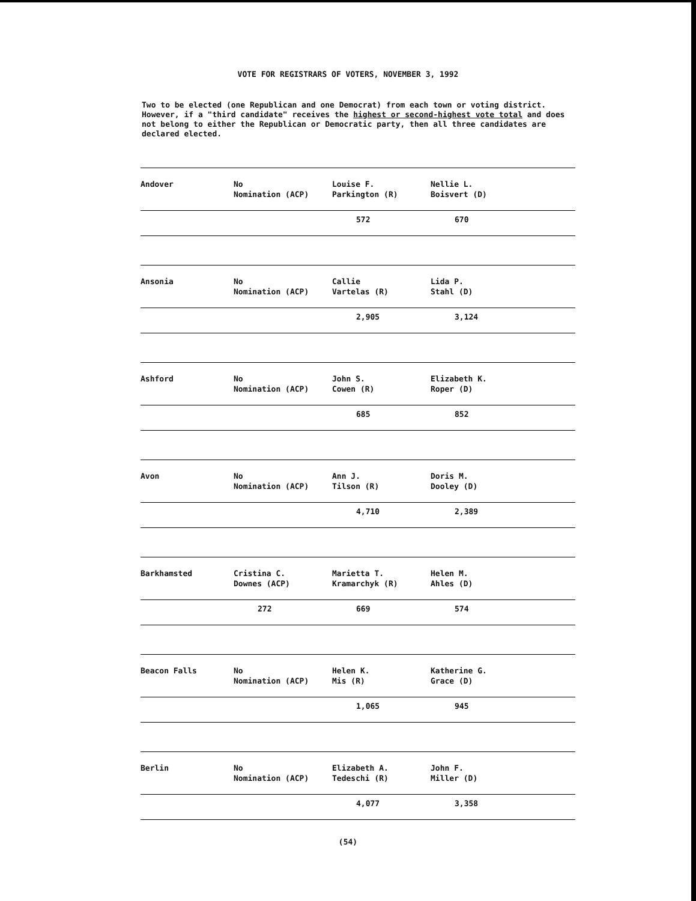VOTE FOR REGISTRARS OF VOTERS, NOVEMBER 3, 1992
Two to be elected (one Republican and one Democrat) from each town or voting district. However, if a "third candidate" receives the highest or second-highest vote total and does not belong to either the Republican or Democratic party, then all three candidates are declared elected.
| Andover | No Nomination (ACP) | Louise F. Parkington (R) | Nellie L. Boisvert (D) |
| | | 572 | 670 |
| Ansonia | No Nomination (ACP) | Callie Vartelas (R) | Lida P. Stahl (D) |
| | | 2,905 | 3,124 |
| Ashford | No Nomination (ACP) | John S. Cowen (R) | Elizabeth K. Roper (D) |
| | | 685 | 852 |
| Avon | No Nomination (ACP) | Ann J. Tilson (R) | Doris M. Dooley (D) |
| | | 4,710 | 2,389 |
| Barkhamsted | Cristina C. Downes (ACP) | Marietta T. Kramarchyk (R) | Helen M. Ahles (D) |
| | 272 | 669 | 574 |
| Beacon Falls | No Nomination (ACP) | Helen K. Mis (R) | Katherine G. Grace (D) |
| | | 1,065 | 945 |
| Berlin | No Nomination (ACP) | Elizabeth A. Tedeschi (R) | John F. Miller (D) |
| | | 4,077 | 3,358 |
(54)